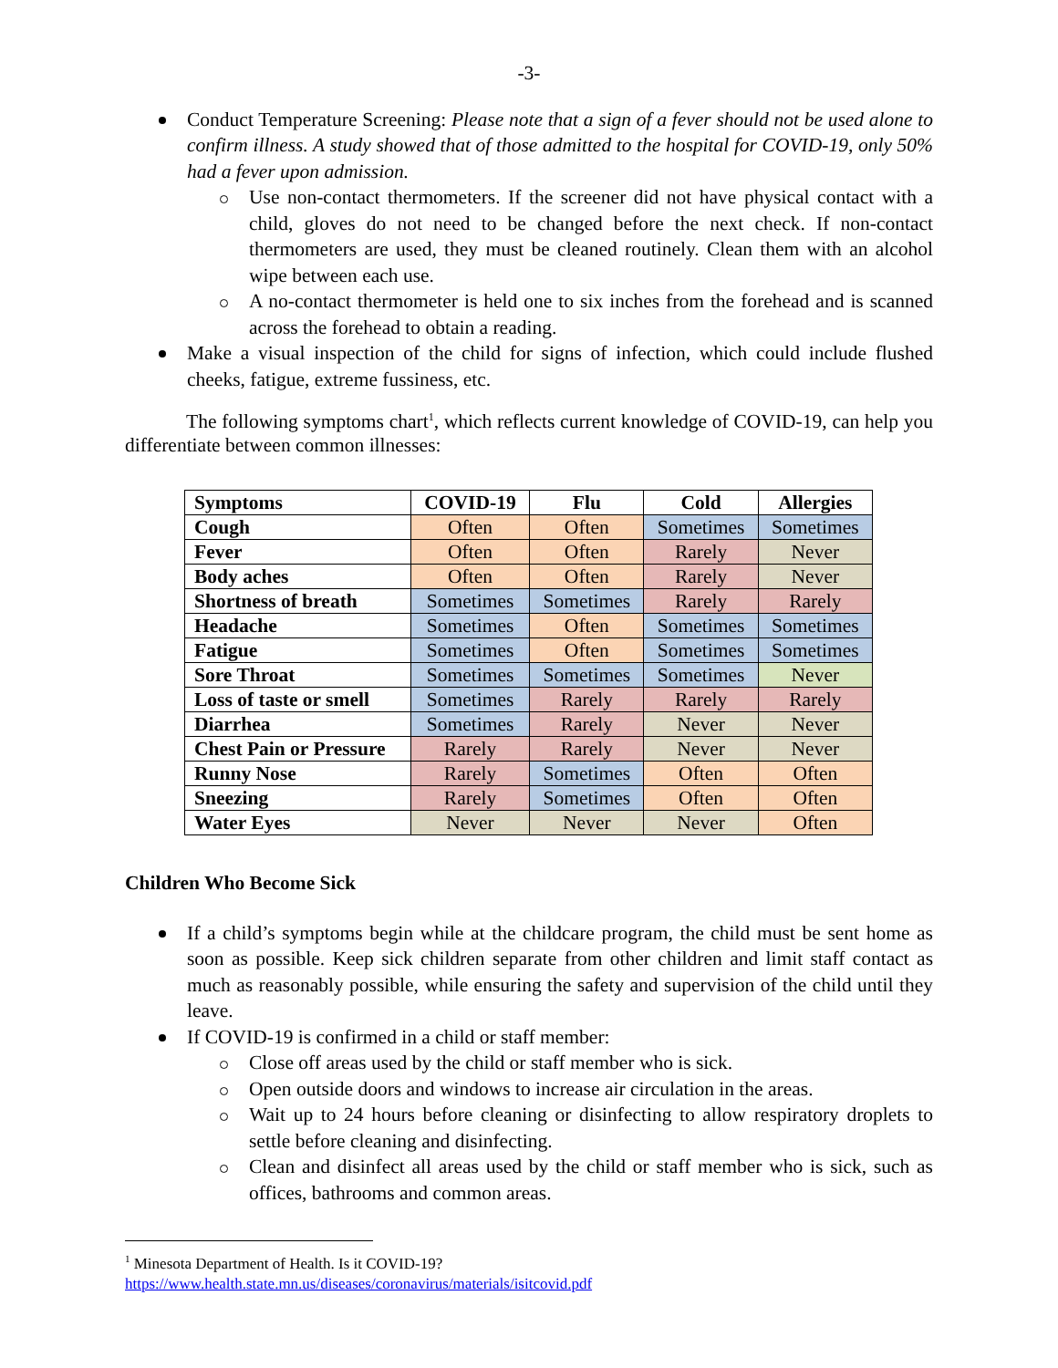-3-
Conduct Temperature Screening: Please note that a sign of a fever should not be used alone to confirm illness. A study showed that of those admitted to the hospital for COVID-19, only 50% had a fever upon admission.
Use non-contact thermometers. If the screener did not have physical contact with a child, gloves do not need to be changed before the next check. If non-contact thermometers are used, they must be cleaned routinely. Clean them with an alcohol wipe between each use.
A no-contact thermometer is held one to six inches from the forehead and is scanned across the forehead to obtain a reading.
Make a visual inspection of the child for signs of infection, which could include flushed cheeks, fatigue, extreme fussiness, etc.
The following symptoms chart<sup>1</sup>, which reflects current knowledge of COVID-19, can help you differentiate between common illnesses:
| Symptoms | COVID-19 | Flu | Cold | Allergies |
| --- | --- | --- | --- | --- |
| Cough | Often | Often | Sometimes | Sometimes |
| Fever | Often | Often | Rarely | Never |
| Body aches | Often | Often | Rarely | Never |
| Shortness of breath | Sometimes | Sometimes | Rarely | Rarely |
| Headache | Sometimes | Often | Sometimes | Sometimes |
| Fatigue | Sometimes | Often | Sometimes | Sometimes |
| Sore Throat | Sometimes | Sometimes | Sometimes | Never |
| Loss of taste or smell | Sometimes | Rarely | Rarely | Rarely |
| Diarrhea | Sometimes | Rarely | Never | Never |
| Chest Pain or Pressure | Rarely | Rarely | Never | Never |
| Runny Nose | Rarely | Sometimes | Often | Often |
| Sneezing | Rarely | Sometimes | Often | Often |
| Water Eyes | Never | Never | Never | Often |
Children Who Become Sick
If a child’s symptoms begin while at the childcare program, the child must be sent home as soon as possible. Keep sick children separate from other children and limit staff contact as much as reasonably possible, while ensuring the safety and supervision of the child until they leave.
If COVID-19 is confirmed in a child or staff member:
Close off areas used by the child or staff member who is sick.
Open outside doors and windows to increase air circulation in the areas.
Wait up to 24 hours before cleaning or disinfecting to allow respiratory droplets to settle before cleaning and disinfecting.
Clean and disinfect all areas used by the child or staff member who is sick, such as offices, bathrooms and common areas.
<sup>1</sup> Minesota Department of Health. Is it COVID-19?
https://www.health.state.mn.us/diseases/coronavirus/materials/isitcovid.pdf